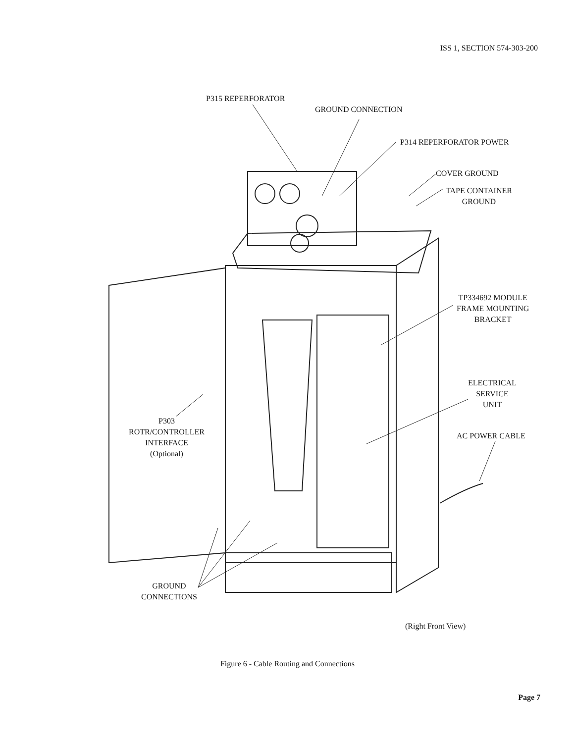ISS 1, SECTION 574-303-200
P315 REPERFORATOR
GROUND CONNECTION
P314 REPERFORATOR POWER
COVER GROUND
TAPE CONTAINER
GROUND
TP334692 MODULE
FRAME MOUNTING
BRACKET
ELECTRICAL
SERVICE
UNIT
AC POWER CABLE
P303
ROTR/CONTROLLER
INTERFACE
(Optional)
GROUND
CONNECTIONS
(Right Front View)
Figure 6 - Cable Routing and Connections
Page 7